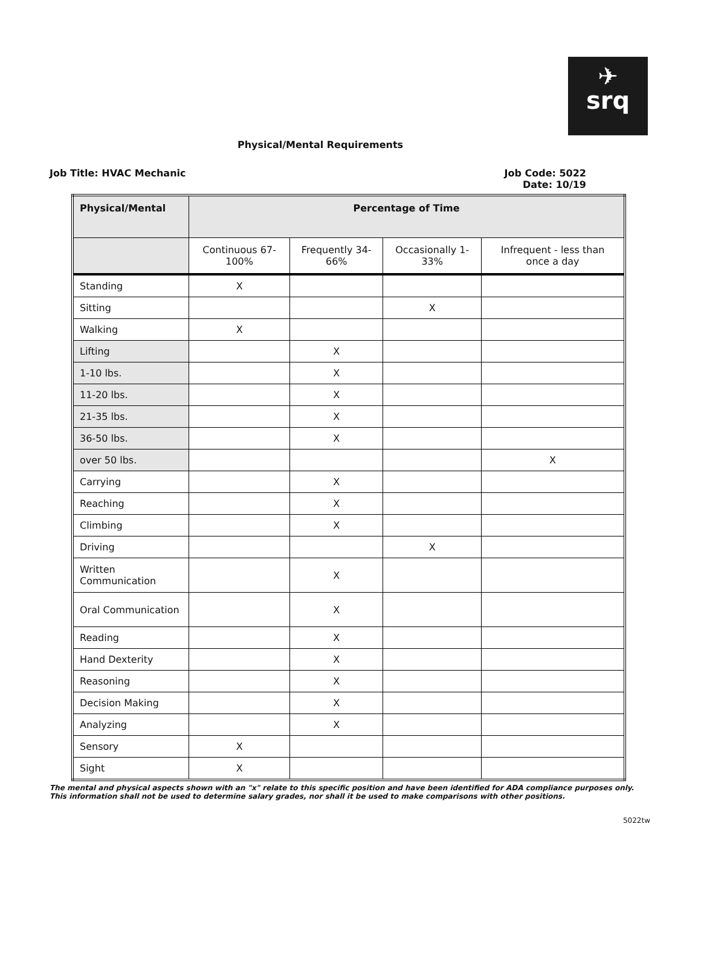✈
srq
Physical/Mental Requirements
Job Title: HVAC Mechanic Job Code: 5022
Date: 10/19
| Physical/Mental | Percentage of Time | | | |
| --- | --- | --- | --- | --- |
| | Continuous 67-100% | Frequently 34-66% | Occasionally 1-33% | Infrequent - less than once a day |
| Standing | X | | | |
| Sitting | | | X | |
| Walking | X | | | |
| Lifting | | X | | |
| 1-10 lbs. | | X | | |
| 11-20 lbs. | | X | | |
| 21-35 lbs. | | X | | |
| 36-50 lbs. | | X | | |
| over 50 lbs. | | | | X |
| Carrying | | X | | |
| Reaching | | X | | |
| Climbing | | X | | |
| Driving | | | X | |
| Written Communication | | X | | |
| Oral Communication | | X | | |
| Reading | | X | | |
| Hand Dexterity | | X | | |
| Reasoning | | X | | |
| Decision Making | | X | | |
| Analyzing | | X | | |
| Sensory | X | | | |
| Sight | X | | | |
The mental and physical aspects shown with an "x" relate to this specific position and have been identified for ADA compliance purposes only. This information shall not be used to determine salary grades, nor shall it be used to make comparisons with other positions.
5022tw